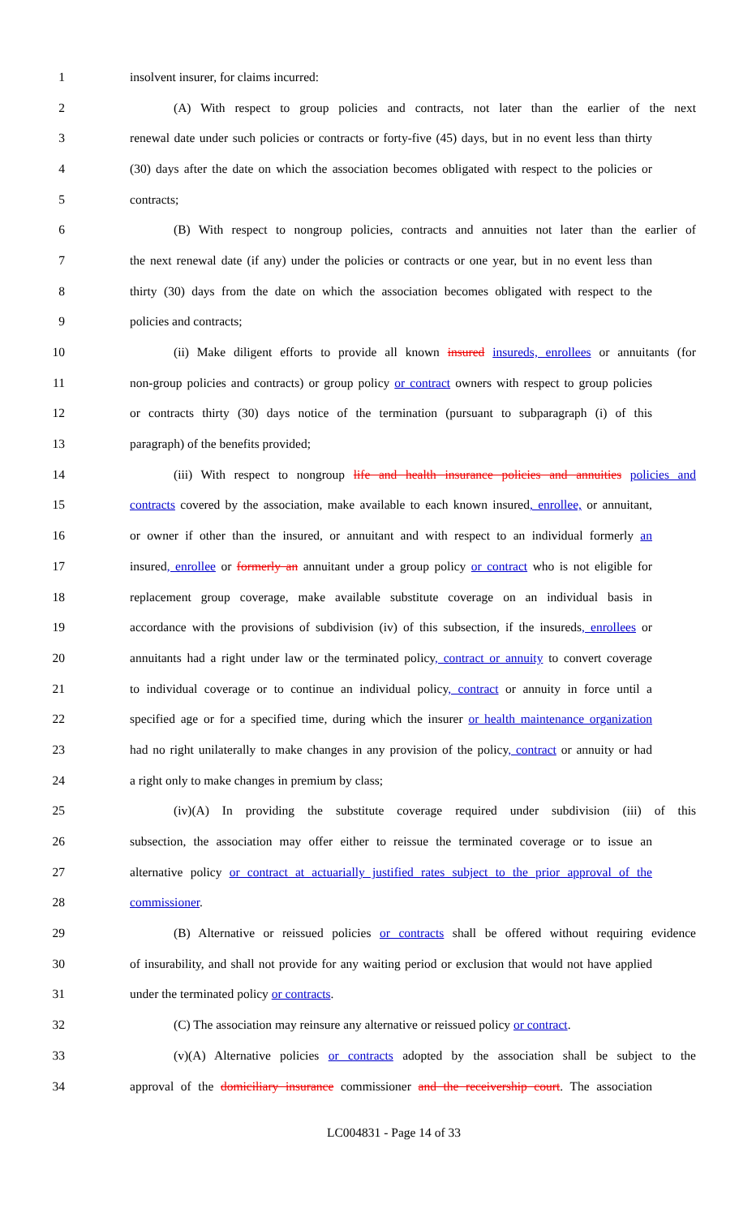1 insolvent insurer, for claims incurred:
2 (A) With respect to group policies and contracts, not later than the earlier of the next
3 renewal date under such policies or contracts or forty-five (45) days, but in no event less than thirty
4 (30) days after the date on which the association becomes obligated with respect to the policies or
5 contracts;
6 (B) With respect to nongroup policies, contracts and annuities not later than the earlier of
7 the next renewal date (if any) under the policies or contracts or one year, but in no event less than
8 thirty (30) days from the date on which the association becomes obligated with respect to the
9 policies and contracts;
10 (ii) Make diligent efforts to provide all known insured insureds, enrollees or annuitants (for
11 non-group policies and contracts) or group policy or contract owners with respect to group policies
12 or contracts thirty (30) days notice of the termination (pursuant to subparagraph (i) of this
13 paragraph) of the benefits provided;
14 (iii) With respect to nongroup life and health insurance policies and annuities policies and
15 contracts covered by the association, make available to each known insured, enrollee, or annuitant,
16 or owner if other than the insured, or annuitant and with respect to an individual formerly an
17 insured, enrollee or formerly an annuitant under a group policy or contract who is not eligible for
18 replacement group coverage, make available substitute coverage on an individual basis in
19 accordance with the provisions of subdivision (iv) of this subsection, if the insureds, enrollees or
20 annuitants had a right under law or the terminated policy, contract or annuity to convert coverage
21 to individual coverage or to continue an individual policy, contract or annuity in force until a
22 specified age or for a specified time, during which the insurer or health maintenance organization
23 had no right unilaterally to make changes in any provision of the policy, contract or annuity or had
24 a right only to make changes in premium by class;
25 (iv)(A) In providing the substitute coverage required under subdivision (iii) of this
26 subsection, the association may offer either to reissue the terminated coverage or to issue an
27 alternative policy or contract at actuarially justified rates subject to the prior approval of the
28 commissioner.
29 (B) Alternative or reissued policies or contracts shall be offered without requiring evidence
30 of insurability, and shall not provide for any waiting period or exclusion that would not have applied
31 under the terminated policy or contracts.
32 (C) The association may reinsure any alternative or reissued policy or contract.
33 (v)(A) Alternative policies or contracts adopted by the association shall be subject to the
34 approval of the domiciliary insurance commissioner and the receivership court. The association
LC004831 - Page 14 of 33